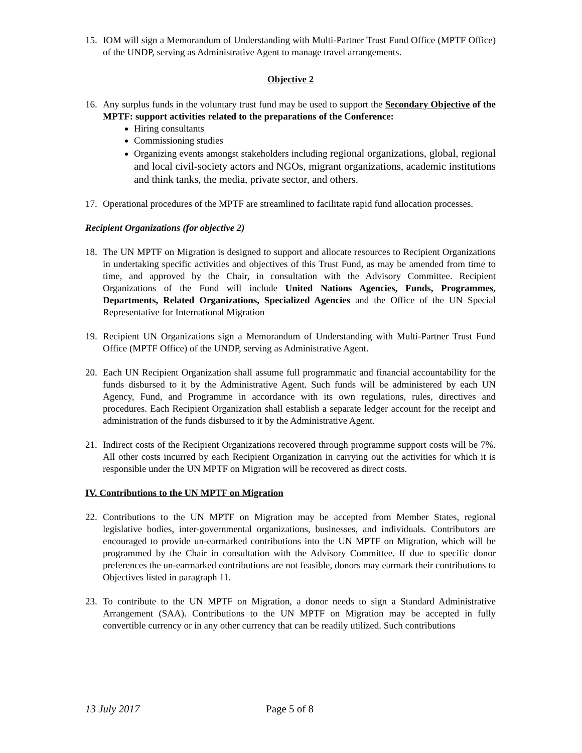15. IOM will sign a Memorandum of Understanding with Multi-Partner Trust Fund Office (MPTF Office) of the UNDP, serving as Administrative Agent to manage travel arrangements.
Objective 2
16. Any surplus funds in the voluntary trust fund may be used to support the Secondary Objective of the MPTF: support activities related to the preparations of the Conference:
Hiring consultants
Commissioning studies
Organizing events amongst stakeholders including regional organizations, global, regional and local civil-society actors and NGOs, migrant organizations, academic institutions and think tanks, the media, private sector, and others.
17. Operational procedures of the MPTF are streamlined to facilitate rapid fund allocation processes.
Recipient Organizations (for objective 2)
18. The UN MPTF on Migration is designed to support and allocate resources to Recipient Organizations in undertaking specific activities and objectives of this Trust Fund, as may be amended from time to time, and approved by the Chair, in consultation with the Advisory Committee. Recipient Organizations of the Fund will include United Nations Agencies, Funds, Programmes, Departments, Related Organizations, Specialized Agencies and the Office of the UN Special Representative for International Migration
19. Recipient UN Organizations sign a Memorandum of Understanding with Multi-Partner Trust Fund Office (MPTF Office) of the UNDP, serving as Administrative Agent.
20. Each UN Recipient Organization shall assume full programmatic and financial accountability for the funds disbursed to it by the Administrative Agent. Such funds will be administered by each UN Agency, Fund, and Programme in accordance with its own regulations, rules, directives and procedures. Each Recipient Organization shall establish a separate ledger account for the receipt and administration of the funds disbursed to it by the Administrative Agent.
21. Indirect costs of the Recipient Organizations recovered through programme support costs will be 7%. All other costs incurred by each Recipient Organization in carrying out the activities for which it is responsible under the UN MPTF on Migration will be recovered as direct costs.
IV. Contributions to the UN MPTF on Migration
22. Contributions to the UN MPTF on Migration may be accepted from Member States, regional legislative bodies, inter-governmental organizations, businesses, and individuals. Contributors are encouraged to provide un-earmarked contributions into the UN MPTF on Migration, which will be programmed by the Chair in consultation with the Advisory Committee. If due to specific donor preferences the un-earmarked contributions are not feasible, donors may earmark their contributions to Objectives listed in paragraph 11.
23. To contribute to the UN MPTF on Migration, a donor needs to sign a Standard Administrative Arrangement (SAA). Contributions to the UN MPTF on Migration may be accepted in fully convertible currency or in any other currency that can be readily utilized. Such contributions
13 July 2017 Page 5 of 8